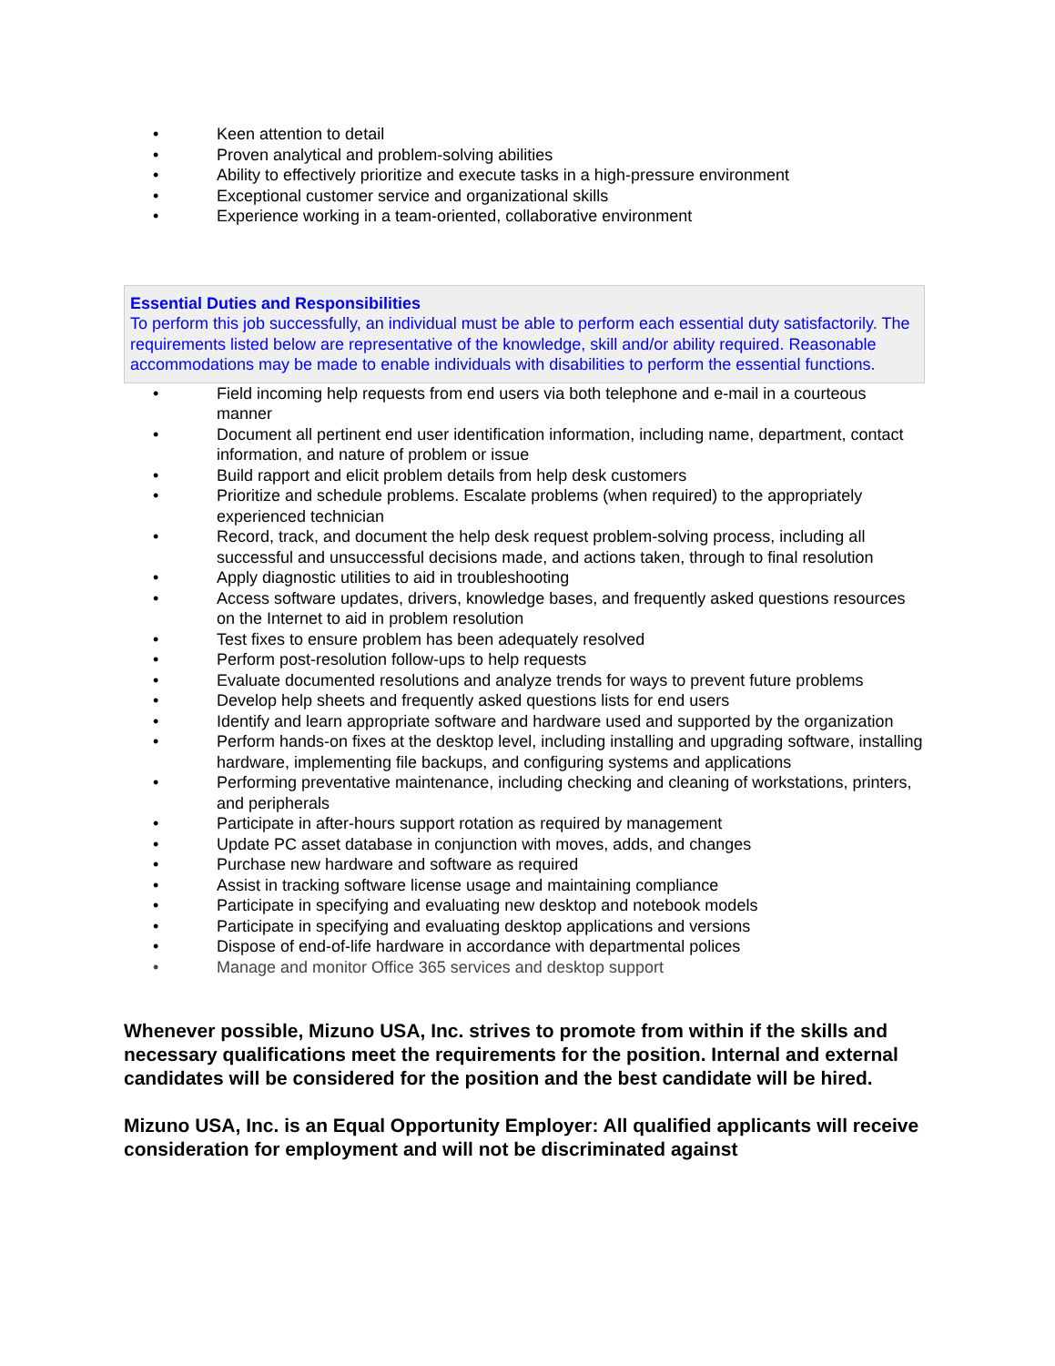• Keen attention to detail
• Proven analytical and problem-solving abilities
• Ability to effectively prioritize and execute tasks in a high-pressure environment
• Exceptional customer service and organizational skills
• Experience working in a team-oriented, collaborative environment
Essential Duties and Responsibilities
To perform this job successfully, an individual must be able to perform each essential duty satisfactorily. The requirements listed below are representative of the knowledge, skill and/or ability required. Reasonable accommodations may be made to enable individuals with disabilities to perform the essential functions.
• Field incoming help requests from end users via both telephone and e-mail in a courteous manner
• Document all pertinent end user identification information, including name, department, contact information, and nature of problem or issue
• Build rapport and elicit problem details from help desk customers
• Prioritize and schedule problems. Escalate problems (when required) to the appropriately experienced technician
• Record, track, and document the help desk request problem-solving process, including all successful and unsuccessful decisions made, and actions taken, through to final resolution
• Apply diagnostic utilities to aid in troubleshooting
• Access software updates, drivers, knowledge bases, and frequently asked questions resources on the Internet to aid in problem resolution
• Test fixes to ensure problem has been adequately resolved
• Perform post-resolution follow-ups to help requests
• Evaluate documented resolutions and analyze trends for ways to prevent future problems
• Develop help sheets and frequently asked questions lists for end users
• Identify and learn appropriate software and hardware used and supported by the organization
• Perform hands-on fixes at the desktop level, including installing and upgrading software, installing hardware, implementing file backups, and configuring systems and applications
• Performing preventative maintenance, including checking and cleaning of workstations, printers, and peripherals
• Participate in after-hours support rotation as required by management
• Update PC asset database in conjunction with moves, adds, and changes
• Purchase new hardware and software as required
• Assist in tracking software license usage and maintaining compliance
• Participate in specifying and evaluating new desktop and notebook models
• Participate in specifying and evaluating desktop applications and versions
• Dispose of end-of-life hardware in accordance with departmental polices
• Manage and monitor Office 365 services and desktop support
Whenever possible, Mizuno USA, Inc. strives to promote from within if the skills and necessary qualifications meet the requirements for the position. Internal and external candidates will be considered for the position and the best candidate will be hired.
Mizuno USA, Inc. is an Equal Opportunity Employer: All qualified applicants will receive consideration for employment and will not be discriminated against